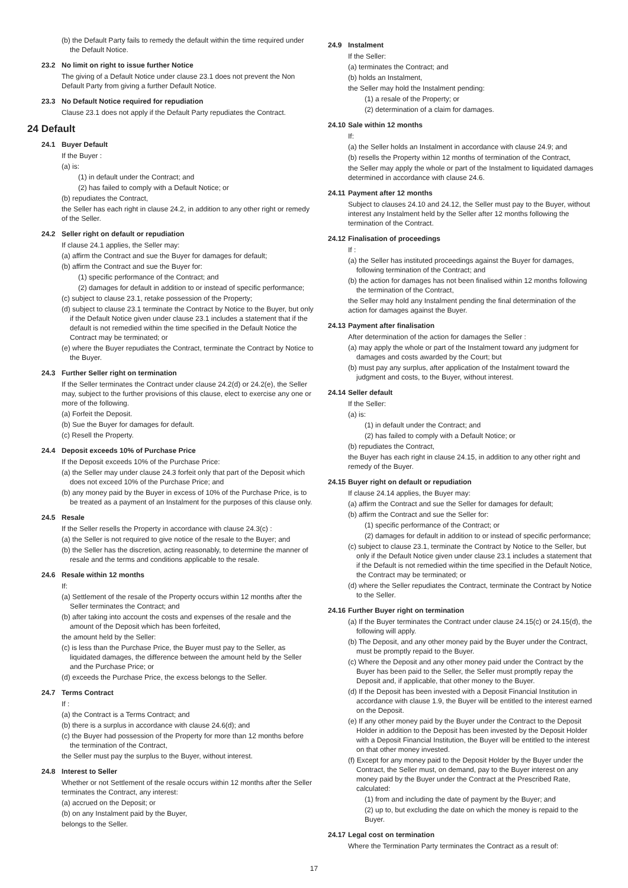(b) the Default Party fails to remedy the default within the time required under the Default Notice.
23.2 No limit on right to issue further Notice
The giving of a Default Notice under clause 23.1 does not prevent the Non Default Party from giving a further Default Notice.
23.3 No Default Notice required for repudiation
Clause 23.1 does not apply if the Default Party repudiates the Contract.
24 Default
24.1 Buyer Default
If the Buyer :
(a) is:
(1) in default under the Contract; and
(2) has failed to comply with a Default Notice; or
(b) repudiates the Contract,
the Seller has each right in clause 24.2, in addition to any other right or remedy of the Seller.
24.2 Seller right on default or repudiation
If clause 24.1 applies, the Seller may:
(a) affirm the Contract and sue the Buyer for damages for default;
(b) affirm the Contract and sue the Buyer for:
(1) specific performance of the Contract; and
(2) damages for default in addition to or instead of specific performance;
(c) subject to clause 23.1, retake possession of the Property;
(d) subject to clause 23.1 terminate the Contract by Notice to the Buyer, but only if the Default Notice given under clause 23.1 includes a statement that if the default is not remedied within the time specified in the Default Notice the Contract may be terminated; or
(e) where the Buyer repudiates the Contract, terminate the Contract by Notice to the Buyer.
24.3 Further Seller right on termination
If the Seller terminates the Contract under clause 24.2(d) or 24.2(e), the Seller may, subject to the further provisions of this clause, elect to exercise any one or more of the following.
(a) Forfeit the Deposit.
(b) Sue the Buyer for damages for default.
(c) Resell the Property.
24.4 Deposit exceeds 10% of Purchase Price
If the Deposit exceeds 10% of the Purchase Price:
(a) the Seller may under clause 24.3 forfeit only that part of the Deposit which does not exceed 10% of the Purchase Price; and
(b) any money paid by the Buyer in excess of 10% of the Purchase Price, is to be treated as a payment of an Instalment for the purposes of this clause only.
24.5 Resale
If the Seller resells the Property in accordance with clause 24.3(c) :
(a) the Seller is not required to give notice of the resale to the Buyer; and
(b) the Seller has the discretion, acting reasonably, to determine the manner of resale and the terms and conditions applicable to the resale.
24.6 Resale within 12 months
If:
(a) Settlement of the resale of the Property occurs within 12 months after the Seller terminates the Contract; and
(b) after taking into account the costs and expenses of the resale and the amount of the Deposit which has been forfeited,
the amount held by the Seller:
(c) is less than the Purchase Price, the Buyer must pay to the Seller, as liquidated damages, the difference between the amount held by the Seller and the Purchase Price; or
(d) exceeds the Purchase Price, the excess belongs to the Seller.
24.7 Terms Contract
If :
(a) the Contract is a Terms Contract; and
(b) there is a surplus in accordance with clause 24.6(d); and
(c) the Buyer had possession of the Property for more than 12 months before the termination of the Contract,
the Seller must pay the surplus to the Buyer, without interest.
24.8 Interest to Seller
Whether or not Settlement of the resale occurs within 12 months after the Seller terminates the Contract, any interest:
(a) accrued on the Deposit; or
(b) on any Instalment paid by the Buyer,
belongs to the Seller.
24.9 Instalment
If the Seller:
(a) terminates the Contract; and
(b) holds an Instalment,
the Seller may hold the Instalment pending:
(1) a resale of the Property; or
(2) determination of a claim for damages.
24.10 Sale within 12 months
If:
(a) the Seller holds an Instalment in accordance with clause 24.9; and
(b) resells the Property within 12 months of termination of the Contract,
the Seller may apply the whole or part of the Instalment to liquidated damages determined in accordance with clause 24.6.
24.11 Payment after 12 months
Subject to clauses 24.10 and 24.12, the Seller must pay to the Buyer, without interest any Instalment held by the Seller after 12 months following the termination of the Contract.
24.12 Finalisation of proceedings
If :
(a) the Seller has instituted proceedings against the Buyer for damages, following termination of the Contract; and
(b) the action for damages has not been finalised within 12 months following the termination of the Contract,
the Seller may hold any Instalment pending the final determination of the action for damages against the Buyer.
24.13 Payment after finalisation
After determination of the action for damages the Seller :
(a) may apply the whole or part of the Instalment toward any judgment for damages and costs awarded by the Court; but
(b) must pay any surplus, after application of the Instalment toward the judgment and costs, to the Buyer, without interest.
24.14 Seller default
If the Seller:
(a) is:
(1) in default under the Contract; and
(2) has failed to comply with a Default Notice; or
(b) repudiates the Contract,
the Buyer has each right in clause 24.15, in addition to any other right and remedy of the Buyer.
24.15 Buyer right on default or repudiation
If clause 24.14 applies, the Buyer may:
(a) affirm the Contract and sue the Seller for damages for default;
(b) affirm the Contract and sue the Seller for:
(1) specific performance of the Contract; or
(2) damages for default in addition to or instead of specific performance;
(c) subject to clause 23.1, terminate the Contract by Notice to the Seller, but only if the Default Notice given under clause 23.1 includes a statement that if the Default is not remedied within the time specified in the Default Notice, the Contract may be terminated; or
(d) where the Seller repudiates the Contract, terminate the Contract by Notice to the Seller.
24.16 Further Buyer right on termination
(a) If the Buyer terminates the Contract under clause 24.15(c) or 24.15(d), the following will apply.
(b) The Deposit, and any other money paid by the Buyer under the Contract, must be promptly repaid to the Buyer.
(c) Where the Deposit and any other money paid under the Contract by the Buyer has been paid to the Seller, the Seller must promptly repay the Deposit and, if applicable, that other money to the Buyer.
(d) If the Deposit has been invested with a Deposit Financial Institution in accordance with clause 1.9, the Buyer will be entitled to the interest earned on the Deposit.
(e) If any other money paid by the Buyer under the Contract to the Deposit Holder in addition to the Deposit has been invested by the Deposit Holder with a Deposit Financial Institution, the Buyer will be entitled to the interest on that other money invested.
(f) Except for any money paid to the Deposit Holder by the Buyer under the Contract, the Seller must, on demand, pay to the Buyer interest on any money paid by the Buyer under the Contract at the Prescribed Rate, calculated:
(1) from and including the date of payment by the Buyer; and
(2) up to, but excluding the date on which the money is repaid to the Buyer.
24.17 Legal cost on termination
Where the Termination Party terminates the Contract as a result of:
17